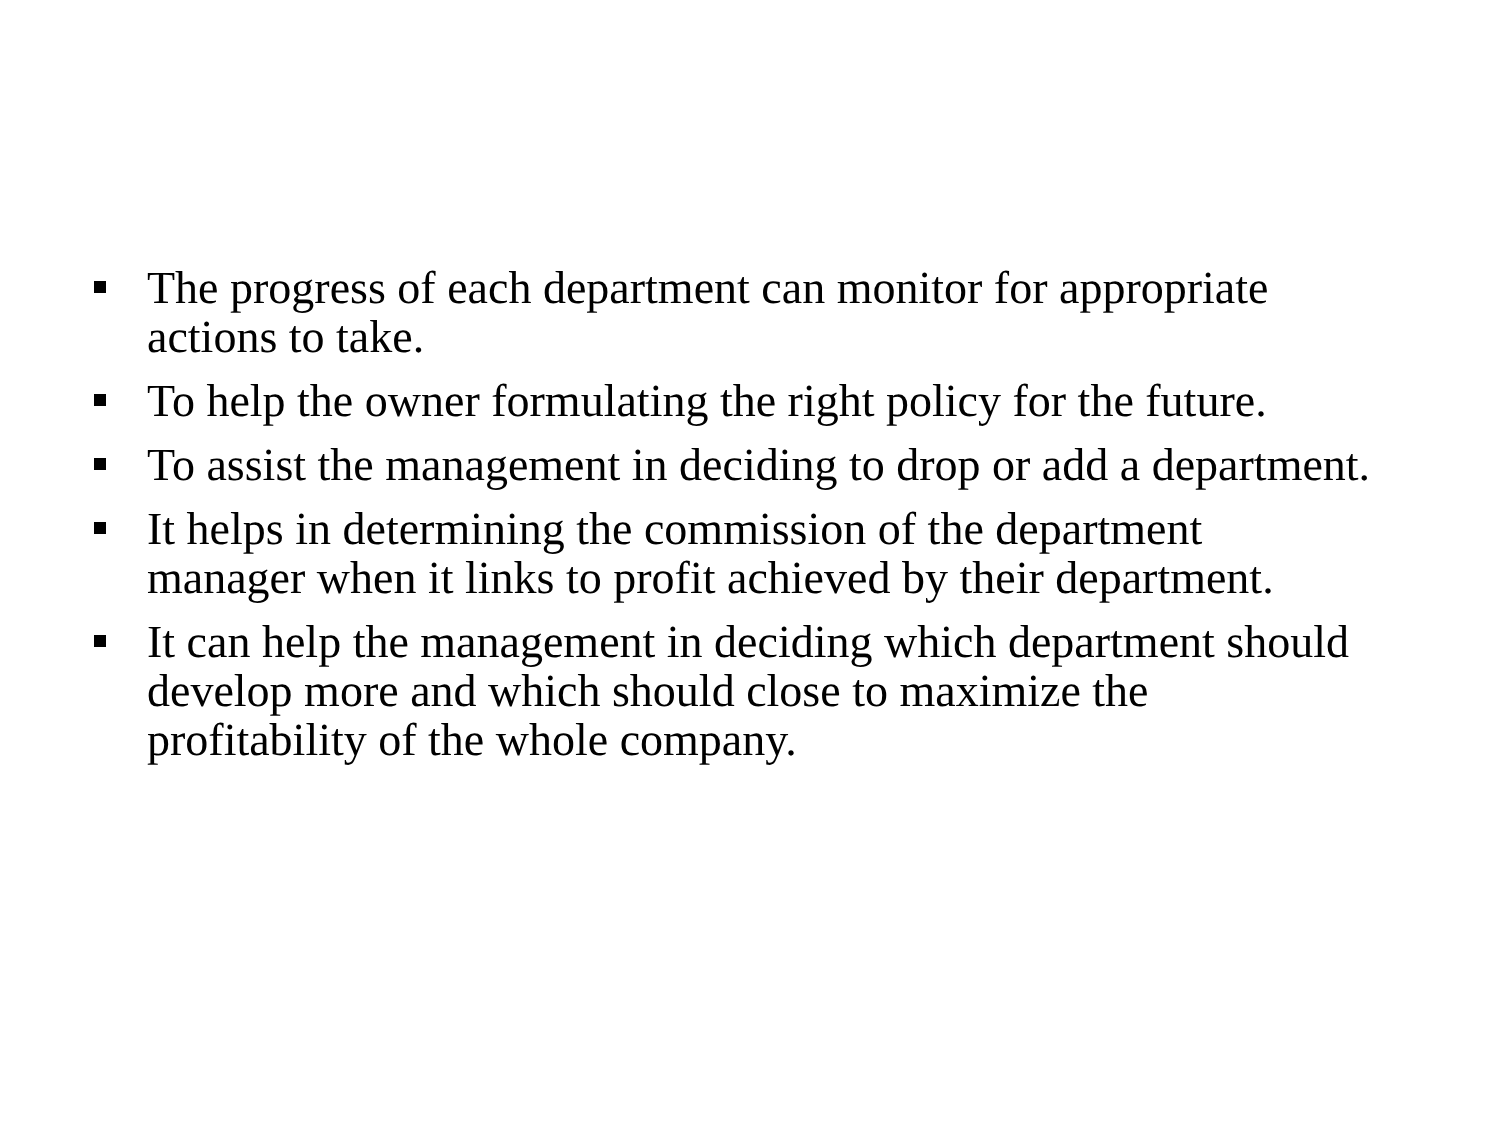The progress of each department can monitor for appropriate actions to take.
To help the owner formulating the right policy for the future.
To assist the management in deciding to drop or add a department.
It helps in determining the commission of the department manager when it links to profit achieved by their department.
It can help the management in deciding which department should develop more and which should close to maximize the profitability of the whole company.